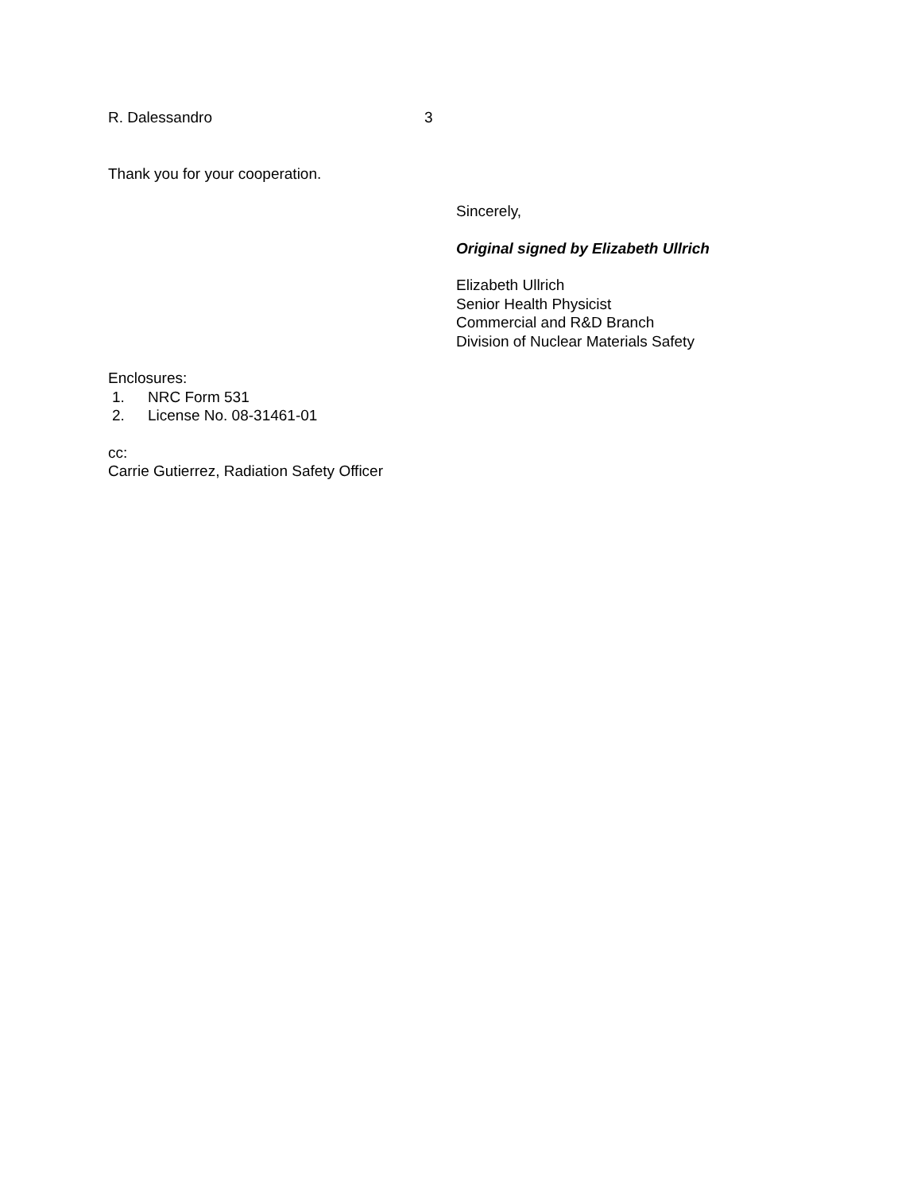R. Dalessandro 3
Thank you for your cooperation.
Sincerely,
Original signed by Elizabeth Ullrich
Elizabeth Ullrich
Senior Health Physicist
Commercial and R&D Branch
Division of Nuclear Materials Safety
Enclosures:
1. NRC Form 531
2. License No. 08-31461-01
cc:
Carrie Gutierrez, Radiation Safety Officer